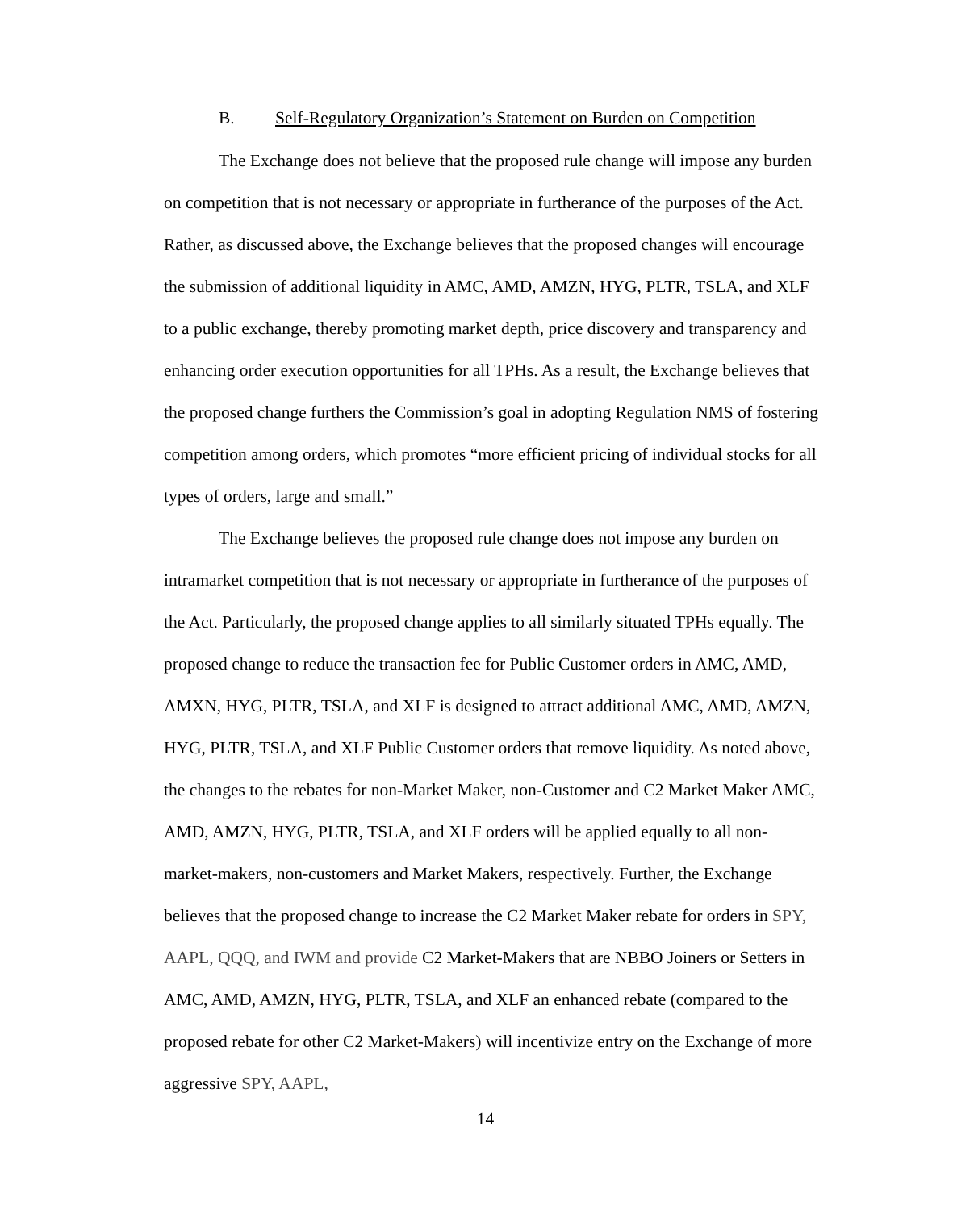B. Self-Regulatory Organization’s Statement on Burden on Competition
The Exchange does not believe that the proposed rule change will impose any burden on competition that is not necessary or appropriate in furtherance of the purposes of the Act. Rather, as discussed above, the Exchange believes that the proposed changes will encourage the submission of additional liquidity in AMC, AMD, AMZN, HYG, PLTR, TSLA, and XLF to a public exchange, thereby promoting market depth, price discovery and transparency and enhancing order execution opportunities for all TPHs. As a result, the Exchange believes that the proposed change furthers the Commission’s goal in adopting Regulation NMS of fostering competition among orders, which promotes “more efficient pricing of individual stocks for all types of orders, large and small.”
The Exchange believes the proposed rule change does not impose any burden on intramarket competition that is not necessary or appropriate in furtherance of the purposes of the Act. Particularly, the proposed change applies to all similarly situated TPHs equally. The proposed change to reduce the transaction fee for Public Customer orders in AMC, AMD, AMXN, HYG, PLTR, TSLA, and XLF is designed to attract additional AMC, AMD, AMZN, HYG, PLTR, TSLA, and XLF Public Customer orders that remove liquidity. As noted above, the changes to the rebates for non-Market Maker, non-Customer and C2 Market Maker AMC, AMD, AMZN, HYG, PLTR, TSLA, and XLF orders will be applied equally to all non-market-makers, non-customers and Market Makers, respectively. Further, the Exchange believes that the proposed change to increase the C2 Market Maker rebate for orders in SPY, AAPL, QQQ, and IWM and provide C2 Market-Makers that are NBBO Joiners or Setters in AMC, AMD, AMZN, HYG, PLTR, TSLA, and XLF an enhanced rebate (compared to the proposed rebate for other C2 Market-Makers) will incentivize entry on the Exchange of more aggressive SPY, AAPL,
14